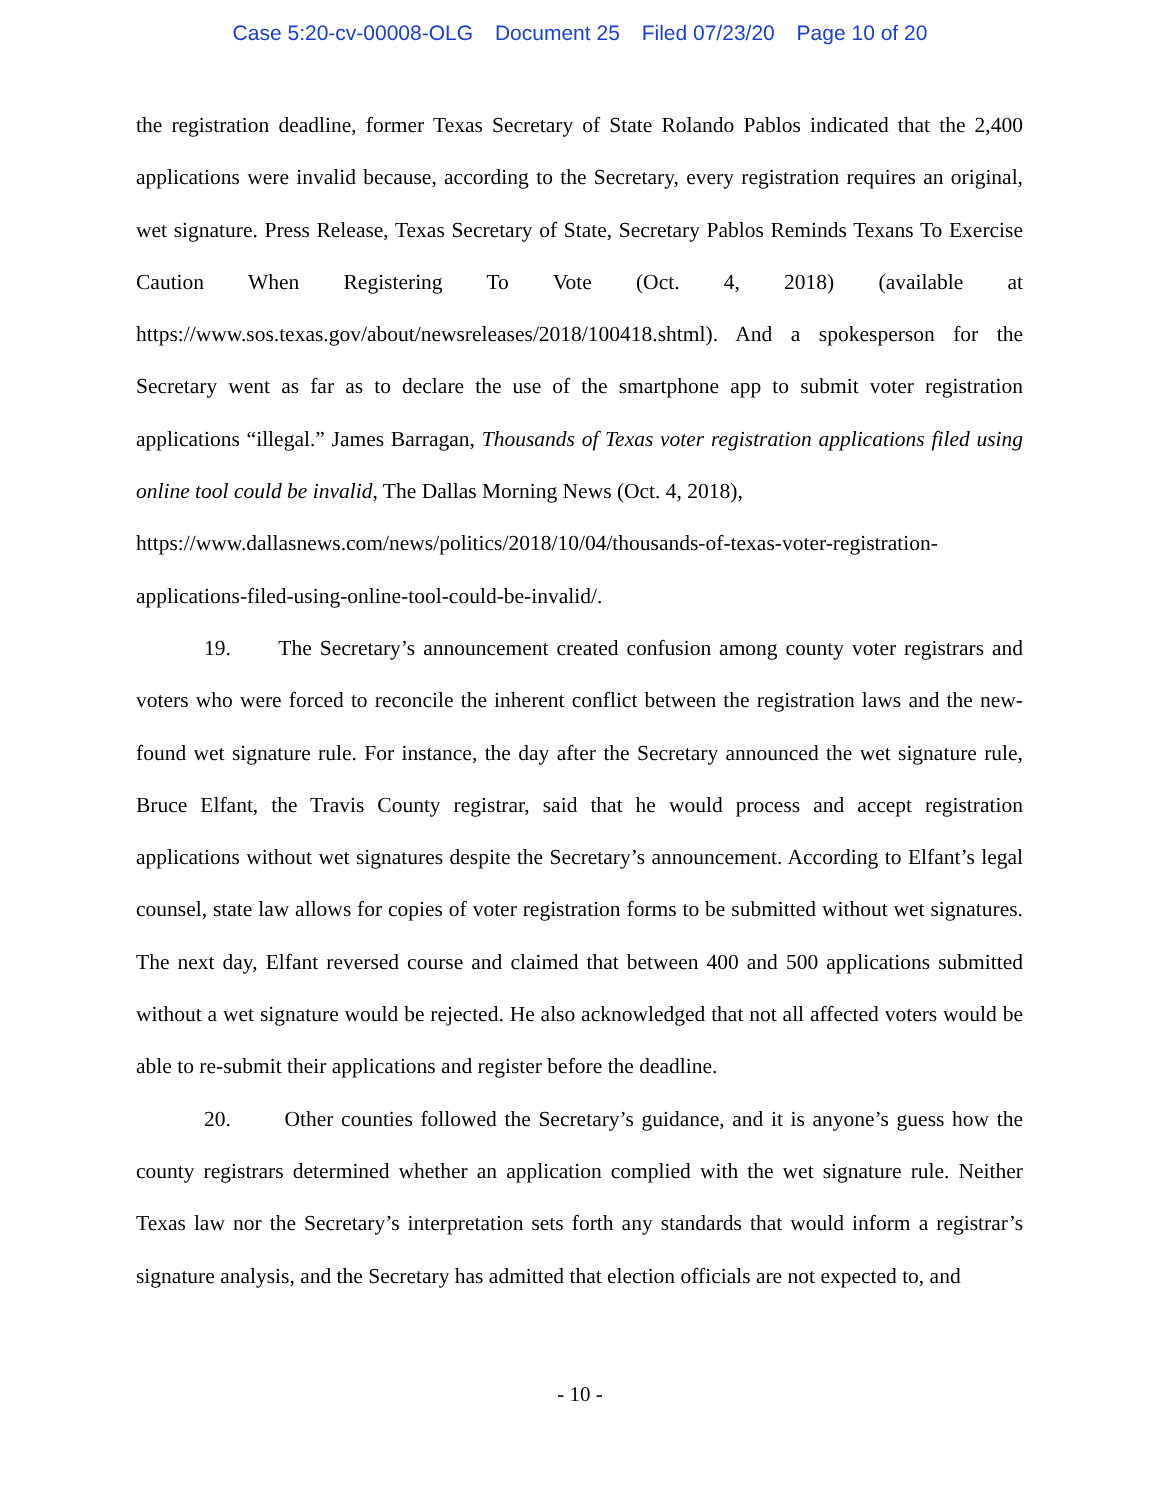Case 5:20-cv-00008-OLG Document 25 Filed 07/23/20 Page 10 of 20
the registration deadline, former Texas Secretary of State Rolando Pablos indicated that the 2,400 applications were invalid because, according to the Secretary, every registration requires an original, wet signature. Press Release, Texas Secretary of State, Secretary Pablos Reminds Texans To Exercise Caution When Registering To Vote (Oct. 4, 2018) (available at https://www.sos.texas.gov/about/newsreleases/2018/100418.shtml). And a spokesperson for the Secretary went as far as to declare the use of the smartphone app to submit voter registration applications “illegal.” James Barragan, Thousands of Texas voter registration applications filed using online tool could be invalid, The Dallas Morning News (Oct. 4, 2018),
https://www.dallasnews.com/news/politics/2018/10/04/thousands-of-texas-voter-registration-applications-filed-using-online-tool-could-be-invalid/.
19. The Secretary’s announcement created confusion among county voter registrars and voters who were forced to reconcile the inherent conflict between the registration laws and the new-found wet signature rule. For instance, the day after the Secretary announced the wet signature rule, Bruce Elfant, the Travis County registrar, said that he would process and accept registration applications without wet signatures despite the Secretary’s announcement. According to Elfant’s legal counsel, state law allows for copies of voter registration forms to be submitted without wet signatures. The next day, Elfant reversed course and claimed that between 400 and 500 applications submitted without a wet signature would be rejected. He also acknowledged that not all affected voters would be able to re-submit their applications and register before the deadline.
20. Other counties followed the Secretary’s guidance, and it is anyone’s guess how the county registrars determined whether an application complied with the wet signature rule. Neither Texas law nor the Secretary’s interpretation sets forth any standards that would inform a registrar’s signature analysis, and the Secretary has admitted that election officials are not expected to, and
- 10 -